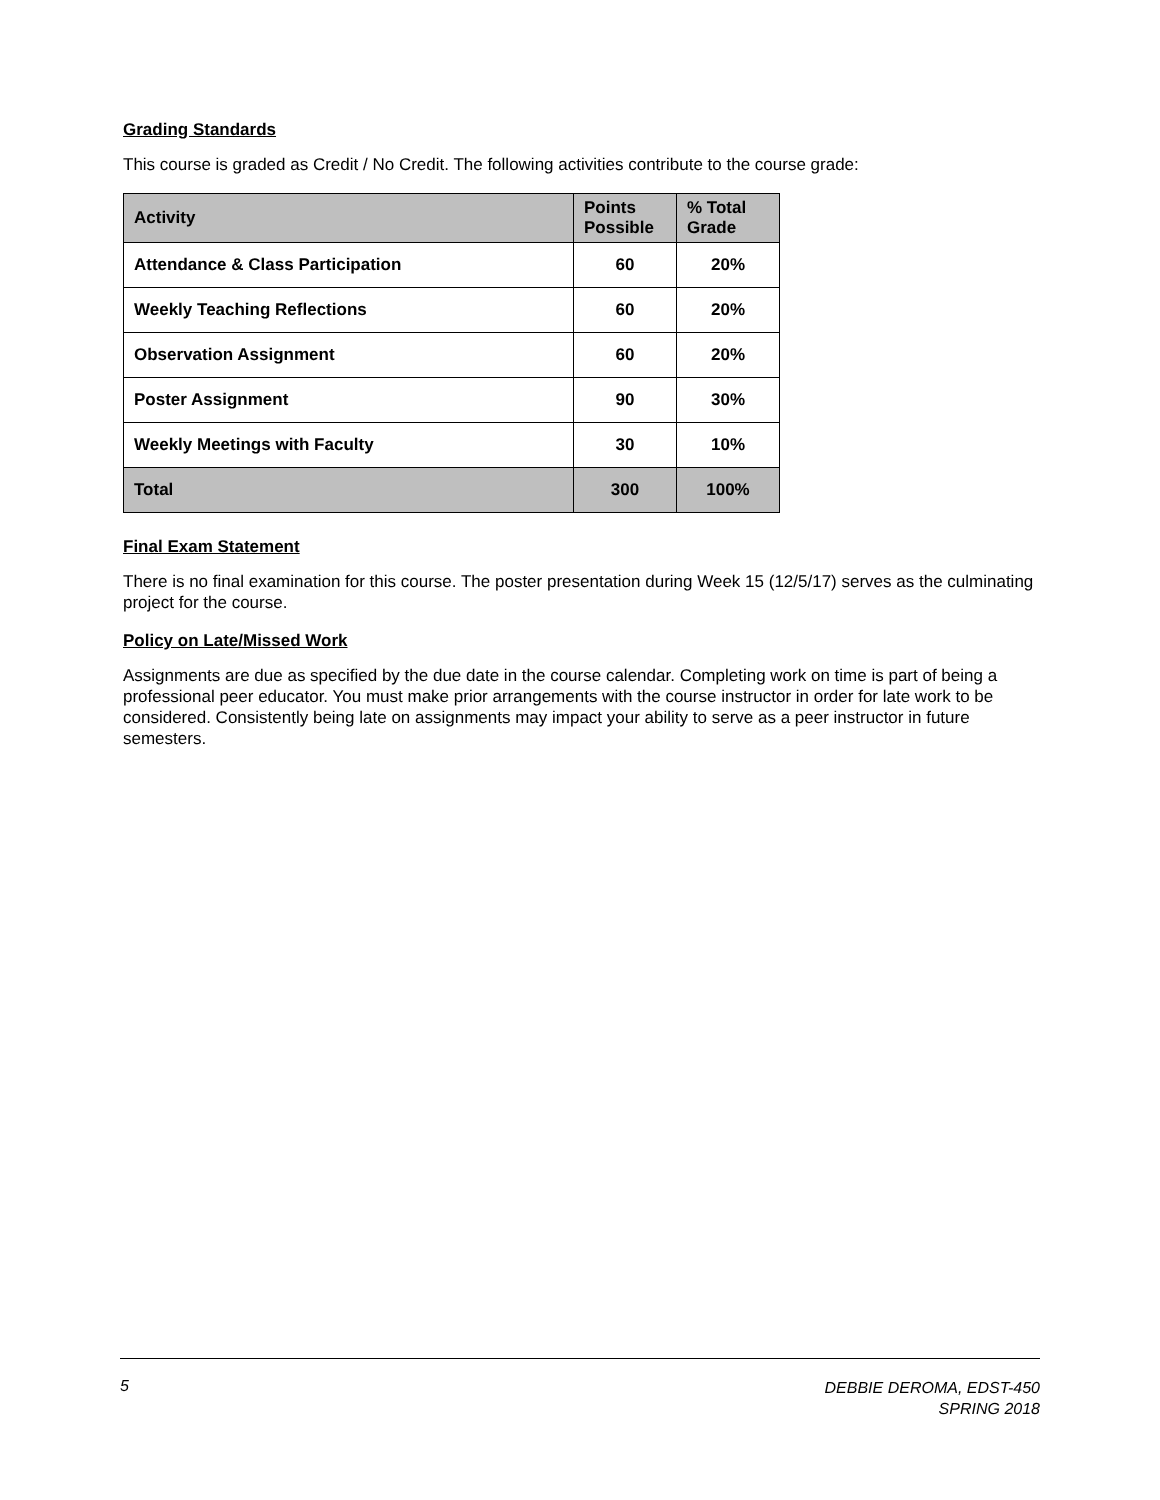Grading Standards
This course is graded as Credit / No Credit. The following activities contribute to the course grade:
| Activity | Points Possible | % Total Grade |
| --- | --- | --- |
| Attendance & Class Participation | 60 | 20% |
| Weekly Teaching Reflections | 60 | 20% |
| Observation Assignment | 60 | 20% |
| Poster Assignment | 90 | 30% |
| Weekly Meetings with Faculty | 30 | 10% |
| Total | 300 | 100% |
Final Exam Statement
There is no final examination for this course. The poster presentation during Week 15 (12/5/17) serves as the culminating project for the course.
Policy on Late/Missed Work
Assignments are due as specified by the due date in the course calendar. Completing work on time is part of being a professional peer educator. You must make prior arrangements with the course instructor in order for late work to be considered. Consistently being late on assignments may impact your ability to serve as a peer instructor in future semesters.
5
DEBBIE DEROMA, EDST-450
SPRING 2018